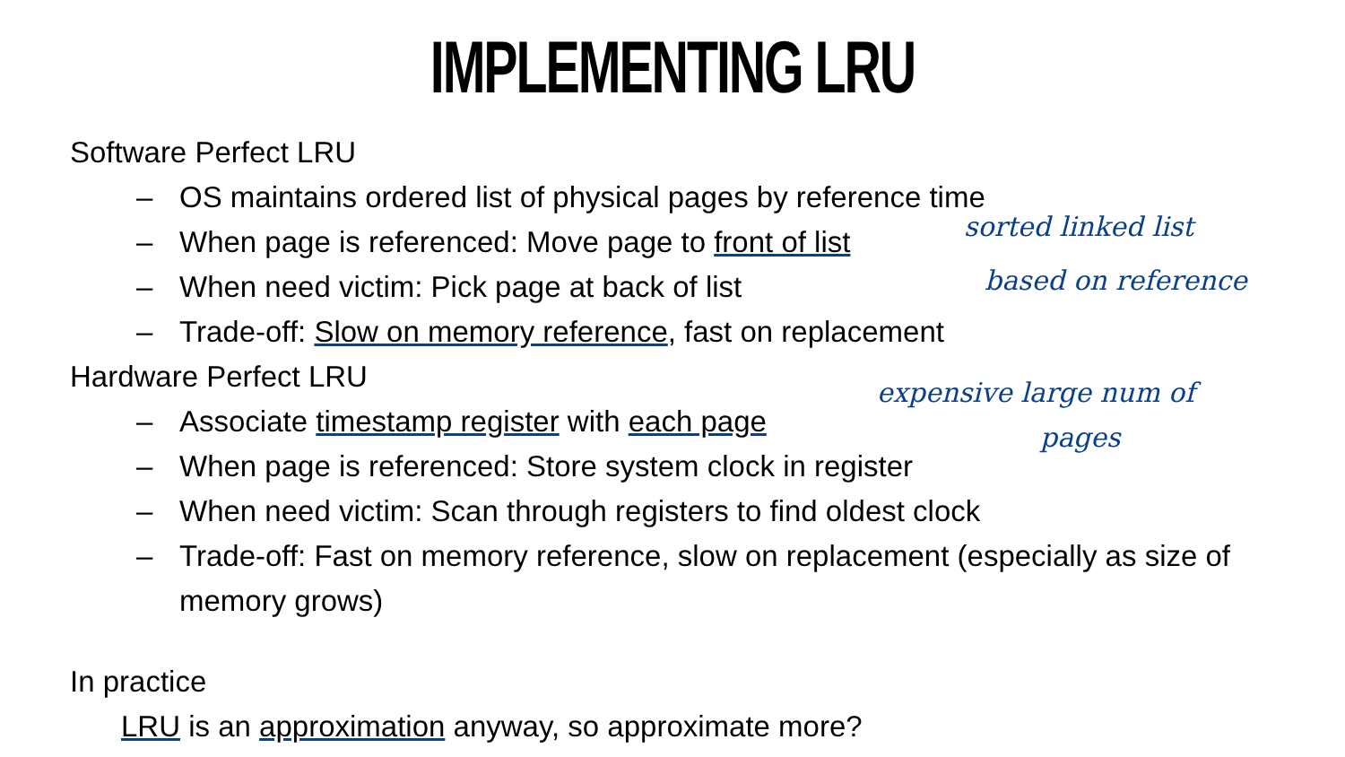IMPLEMENTING LRU
Software Perfect LRU
– OS maintains ordered list of physical pages by reference time
– When page is referenced: Move page to front of list
– When need victim: Pick page at back of list
– Trade-off: Slow on memory reference, fast on replacement
Hardware Perfect LRU
– Associate timestamp register with each page
– When page is referenced: Store system clock in register
– When need victim: Scan through registers to find oldest clock
– Trade-off: Fast on memory reference, slow on replacement (especially as size of memory grows)
In practice
LRU is an approximation anyway, so approximate more?
sorted linked list
based on reference
expensive large num of
pages